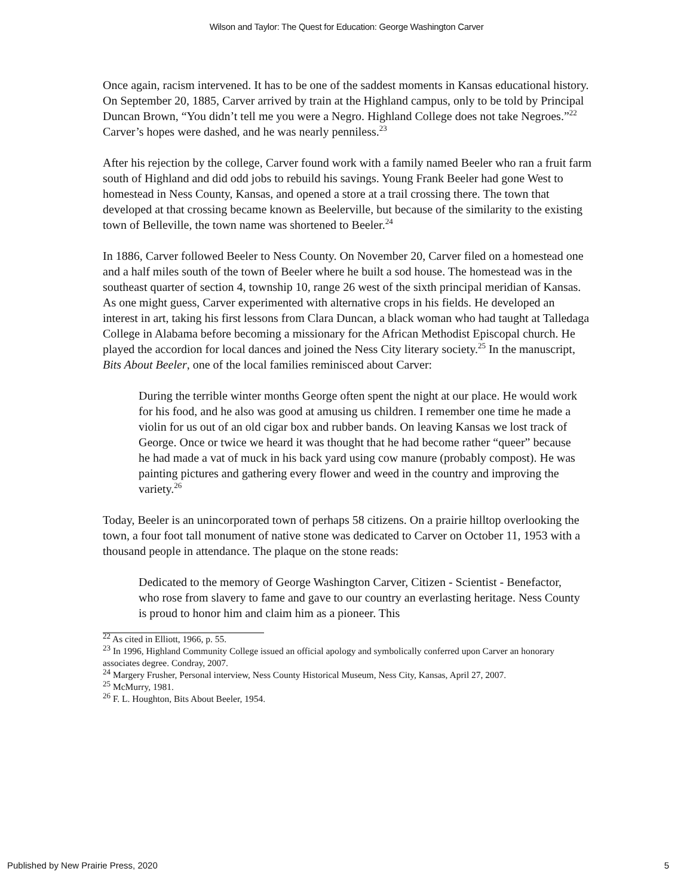Wilson and Taylor: The Quest for Education: George Washington Carver
Once again, racism intervened. It has to be one of the saddest moments in Kansas educational history. On September 20, 1885, Carver arrived by train at the Highland campus, only to be told by Principal Duncan Brown, “You didn’t tell me you were a Negro. Highland College does not take Negroes.”<sup>22</sup> Carver’s hopes were dashed, and he was nearly penniless.<sup>23</sup>
After his rejection by the college, Carver found work with a family named Beeler who ran a fruit farm south of Highland and did odd jobs to rebuild his savings. Young Frank Beeler had gone West to homestead in Ness County, Kansas, and opened a store at a trail crossing there. The town that developed at that crossing became known as Beelerville, but because of the similarity to the existing town of Belleville, the town name was shortened to Beeler.<sup>24</sup>
In 1886, Carver followed Beeler to Ness County. On November 20, Carver filed on a homestead one and a half miles south of the town of Beeler where he built a sod house. The homestead was in the southeast quarter of section 4, township 10, range 26 west of the sixth principal meridian of Kansas. As one might guess, Carver experimented with alternative crops in his fields. He developed an interest in art, taking his first lessons from Clara Duncan, a black woman who had taught at Talledaga College in Alabama before becoming a missionary for the African Methodist Episcopal church. He played the accordion for local dances and joined the Ness City literary society.<sup>25</sup> In the manuscript, Bits About Beeler, one of the local families reminisced about Carver:
During the terrible winter months George often spent the night at our place. He would work for his food, and he also was good at amusing us children. I remember one time he made a violin for us out of an old cigar box and rubber bands. On leaving Kansas we lost track of George. Once or twice we heard it was thought that he had become rather “queer” because he had made a vat of muck in his back yard using cow manure (probably compost). He was painting pictures and gathering every flower and weed in the country and improving the variety.<sup>26</sup>
Today, Beeler is an unincorporated town of perhaps 58 citizens. On a prairie hilltop overlooking the town, a four foot tall monument of native stone was dedicated to Carver on October 11, 1953 with a thousand people in attendance. The plaque on the stone reads:
Dedicated to the memory of George Washington Carver, Citizen - Scientist - Benefactor, who rose from slavery to fame and gave to our country an everlasting heritage. Ness County is proud to honor him and claim him as a pioneer. This
<sup>22</sup> As cited in Elliott, 1966, p. 55.
<sup>23</sup> In 1996, Highland Community College issued an official apology and symbolically conferred upon Carver an honorary associates degree. Condray, 2007.
<sup>24</sup> Margery Frusher, Personal interview, Ness County Historical Museum, Ness City, Kansas, April 27, 2007.
<sup>25</sup> McMurry, 1981.
<sup>26</sup> F. L. Houghton, Bits About Beeler, 1954.
Published by New Prairie Press, 2020 5